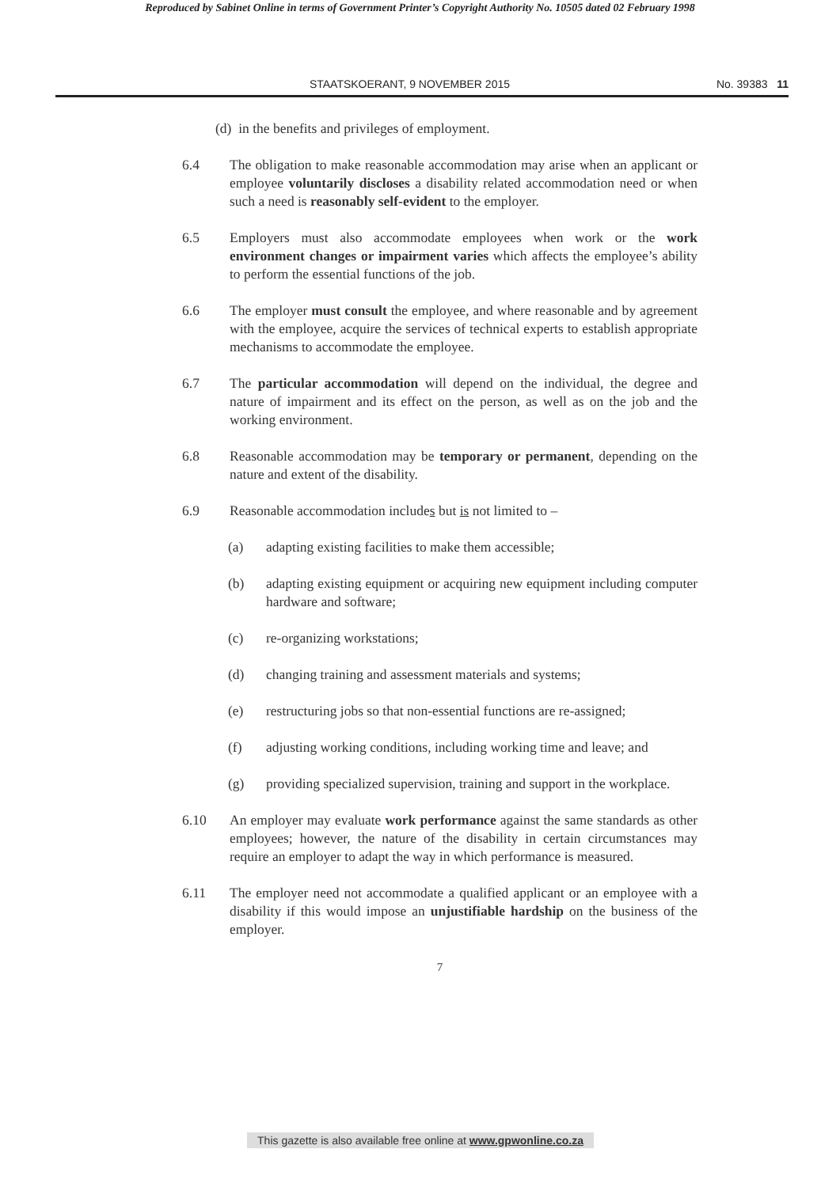Reproduced by Sabinet Online in terms of Government Printer’s Copyright Authority No. 10505 dated 02 February 1998
STAATSKOERANT, 9 NOVEMBER 2015 No. 39383 11
(d) in the benefits and privileges of employment.
6.4 The obligation to make reasonable accommodation may arise when an applicant or employee voluntarily discloses a disability related accommodation need or when such a need is reasonably self-evident to the employer.
6.5 Employers must also accommodate employees when work or the work environment changes or impairment varies which affects the employee’s ability to perform the essential functions of the job.
6.6 The employer must consult the employee, and where reasonable and by agreement with the employee, acquire the services of technical experts to establish appropriate mechanisms to accommodate the employee.
6.7 The particular accommodation will depend on the individual, the degree and nature of impairment and its effect on the person, as well as on the job and the working environment.
6.8 Reasonable accommodation may be temporary or permanent, depending on the nature and extent of the disability.
6.9 Reasonable accommodation includes but is not limited to –
(a) adapting existing facilities to make them accessible;
(b) adapting existing equipment or acquiring new equipment including computer hardware and software;
(c) re-organizing workstations;
(d) changing training and assessment materials and systems;
(e) restructuring jobs so that non-essential functions are re-assigned;
(f) adjusting working conditions, including working time and leave; and
(g) providing specialized supervision, training and support in the workplace.
6.10 An employer may evaluate work performance against the same standards as other employees; however, the nature of the disability in certain circumstances may require an employer to adapt the way in which performance is measured.
6.11 The employer need not accommodate a qualified applicant or an employee with a disability if this would impose an unjustifiable hardship on the business of the employer.
7
This gazette is also available free online at www.gpwonline.co.za